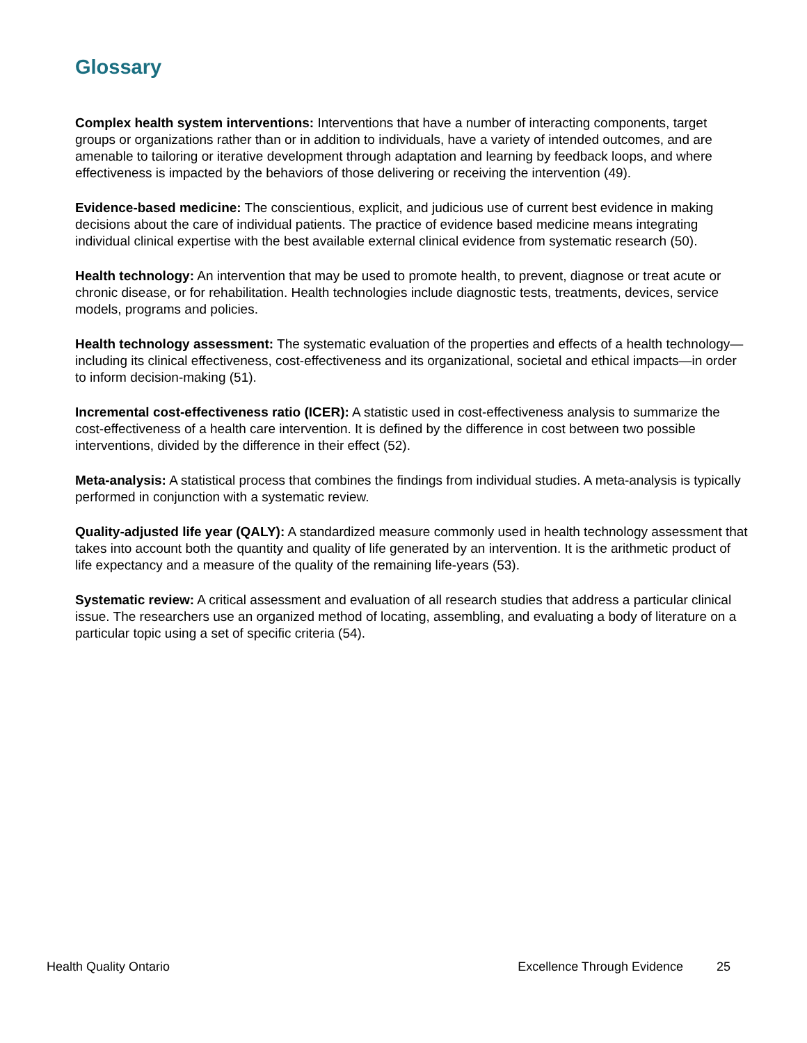Glossary
Complex health system interventions: Interventions that have a number of interacting components, target groups or organizations rather than or in addition to individuals, have a variety of intended outcomes, and are amenable to tailoring or iterative development through adaptation and learning by feedback loops, and where effectiveness is impacted by the behaviors of those delivering or receiving the intervention (49).
Evidence-based medicine: The conscientious, explicit, and judicious use of current best evidence in making decisions about the care of individual patients. The practice of evidence based medicine means integrating individual clinical expertise with the best available external clinical evidence from systematic research (50).
Health technology: An intervention that may be used to promote health, to prevent, diagnose or treat acute or chronic disease, or for rehabilitation. Health technologies include diagnostic tests, treatments, devices, service models, programs and policies.
Health technology assessment: The systematic evaluation of the properties and effects of a health technology—including its clinical effectiveness, cost-effectiveness and its organizational, societal and ethical impacts—in order to inform decision-making (51).
Incremental cost-effectiveness ratio (ICER): A statistic used in cost-effectiveness analysis to summarize the cost-effectiveness of a health care intervention. It is defined by the difference in cost between two possible interventions, divided by the difference in their effect (52).
Meta-analysis: A statistical process that combines the findings from individual studies. A meta-analysis is typically performed in conjunction with a systematic review.
Quality-adjusted life year (QALY): A standardized measure commonly used in health technology assessment that takes into account both the quantity and quality of life generated by an intervention. It is the arithmetic product of life expectancy and a measure of the quality of the remaining life-years (53).
Systematic review: A critical assessment and evaluation of all research studies that address a particular clinical issue. The researchers use an organized method of locating, assembling, and evaluating a body of literature on a particular topic using a set of specific criteria (54).
Health Quality Ontario Excellence Through Evidence 25